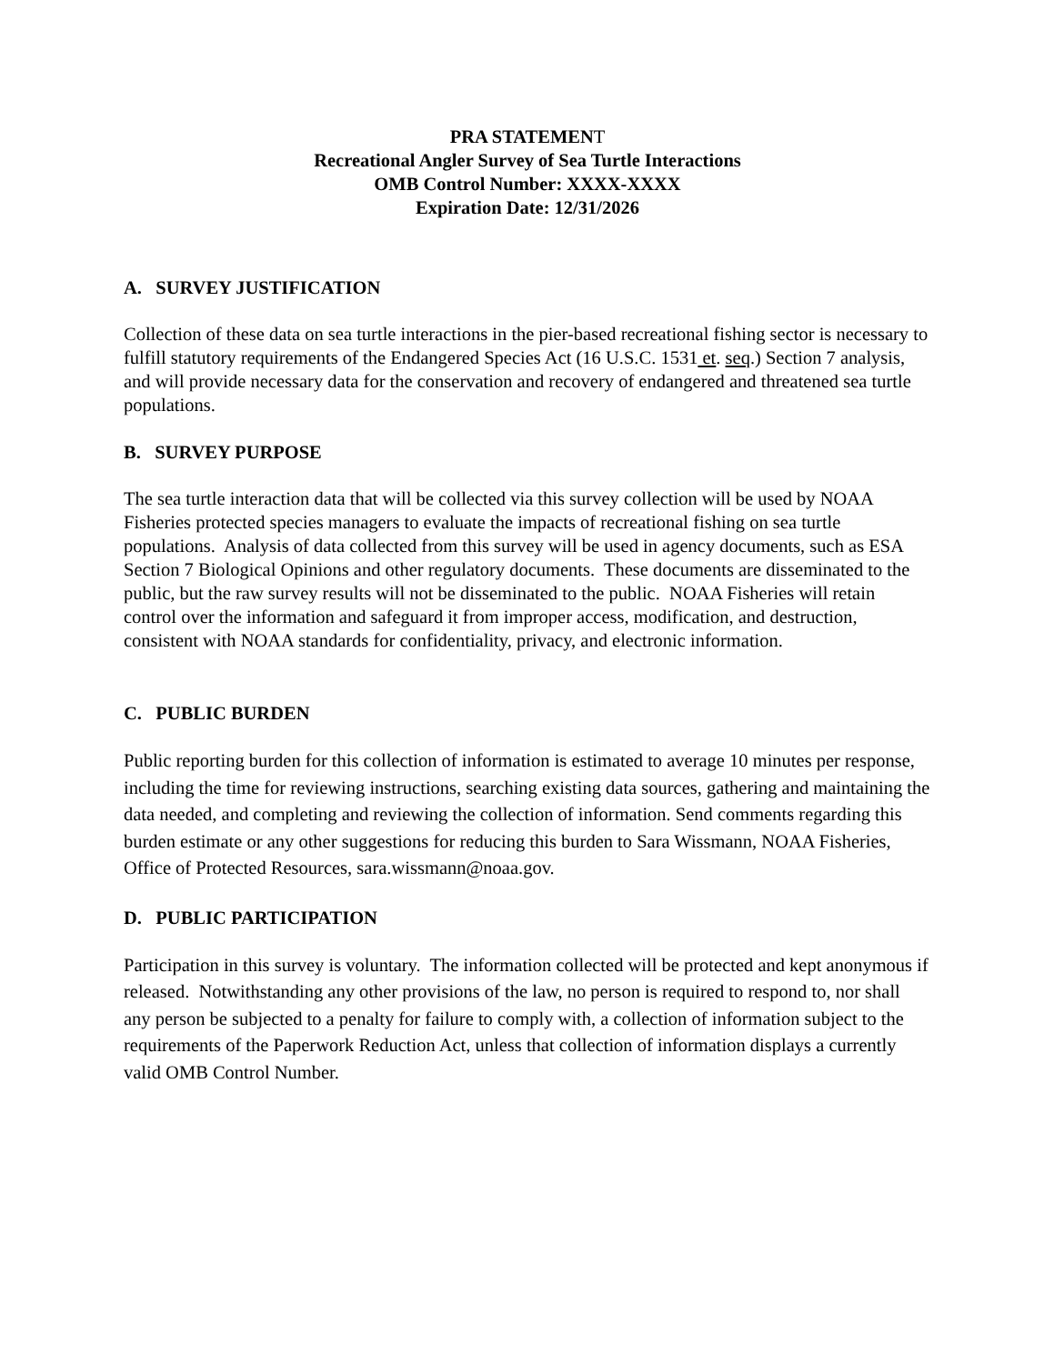PRA STATEMENT
Recreational Angler Survey of Sea Turtle Interactions
OMB Control Number: XXXX-XXXX
Expiration Date: 12/31/2026
A. SURVEY JUSTIFICATION
Collection of these data on sea turtle interactions in the pier-based recreational fishing sector is necessary to fulfill statutory requirements of the Endangered Species Act (16 U.S.C. 1531 et. seq.) Section 7 analysis, and will provide necessary data for the conservation and recovery of endangered and threatened sea turtle populations.
B. SURVEY PURPOSE
The sea turtle interaction data that will be collected via this survey collection will be used by NOAA Fisheries protected species managers to evaluate the impacts of recreational fishing on sea turtle populations. Analysis of data collected from this survey will be used in agency documents, such as ESA Section 7 Biological Opinions and other regulatory documents. These documents are disseminated to the public, but the raw survey results will not be disseminated to the public. NOAA Fisheries will retain control over the information and safeguard it from improper access, modification, and destruction, consistent with NOAA standards for confidentiality, privacy, and electronic information.
C. PUBLIC BURDEN
Public reporting burden for this collection of information is estimated to average 10 minutes per response, including the time for reviewing instructions, searching existing data sources, gathering and maintaining the data needed, and completing and reviewing the collection of information. Send comments regarding this burden estimate or any other suggestions for reducing this burden to Sara Wissmann, NOAA Fisheries, Office of Protected Resources, sara.wissmann@noaa.gov.
D. PUBLIC PARTICIPATION
Participation in this survey is voluntary. The information collected will be protected and kept anonymous if released. Notwithstanding any other provisions of the law, no person is required to respond to, nor shall any person be subjected to a penalty for failure to comply with, a collection of information subject to the requirements of the Paperwork Reduction Act, unless that collection of information displays a currently valid OMB Control Number.